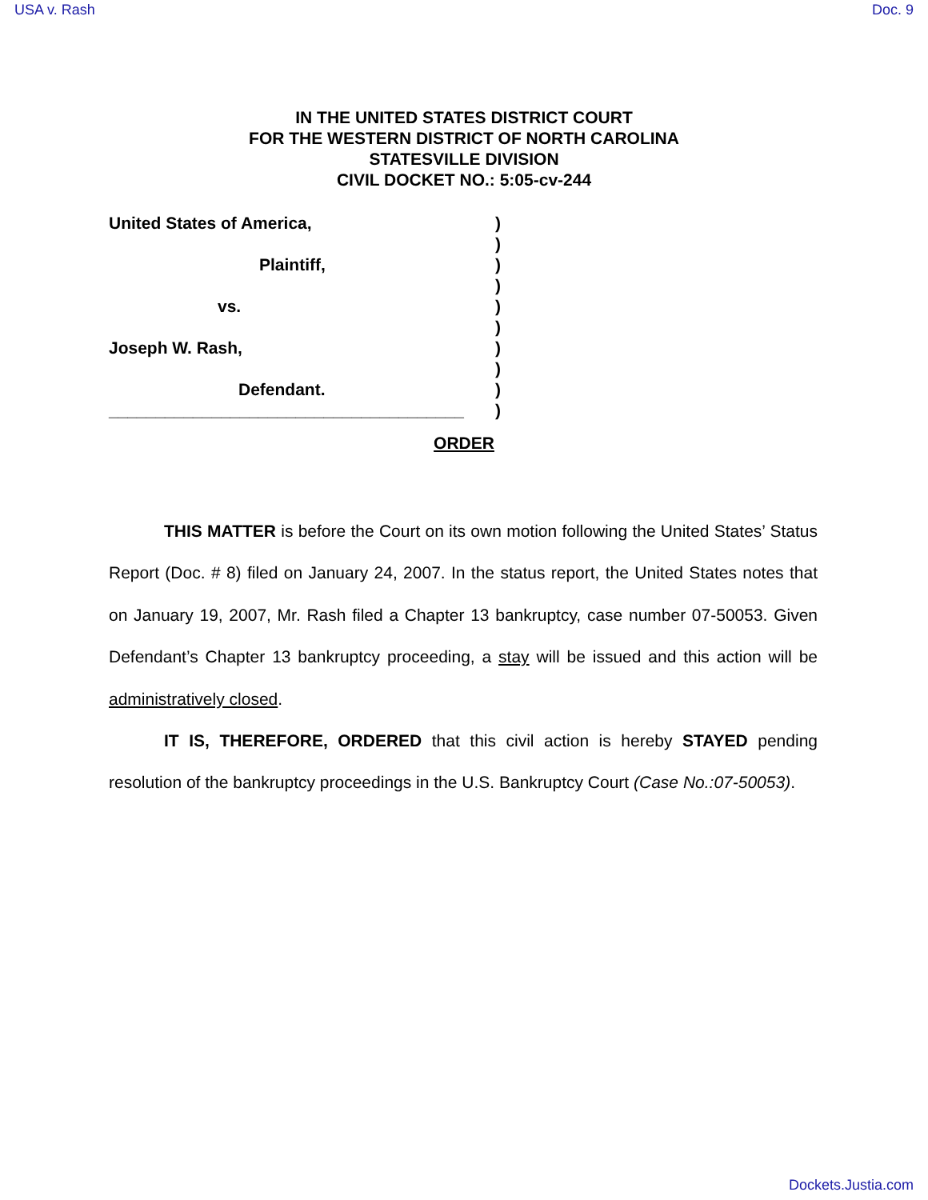USA v. Rash Doc. 9
IN THE UNITED STATES DISTRICT COURT
FOR THE WESTERN DISTRICT OF NORTH CAROLINA
STATESVILLE DIVISION
CIVIL DOCKET NO.: 5:05-cv-244
United States of America,)
)
Plaintiff,)
)
vs.)
)
Joseph W. Rash,)
)
Defendant.)
______________________________________)
ORDER
THIS MATTER is before the Court on its own motion following the United States’ Status Report (Doc. # 8) filed on January 24, 2007. In the status report, the United States notes that on January 19, 2007, Mr. Rash filed a Chapter 13 bankruptcy, case number 07-50053. Given Defendant’s Chapter 13 bankruptcy proceeding, a stay will be issued and this action will be administratively closed.
IT IS, THEREFORE, ORDERED that this civil action is hereby STAYED pending resolution of the bankruptcy proceedings in the U.S. Bankruptcy Court (Case No.:07-50053).
Dockets.Justia.com